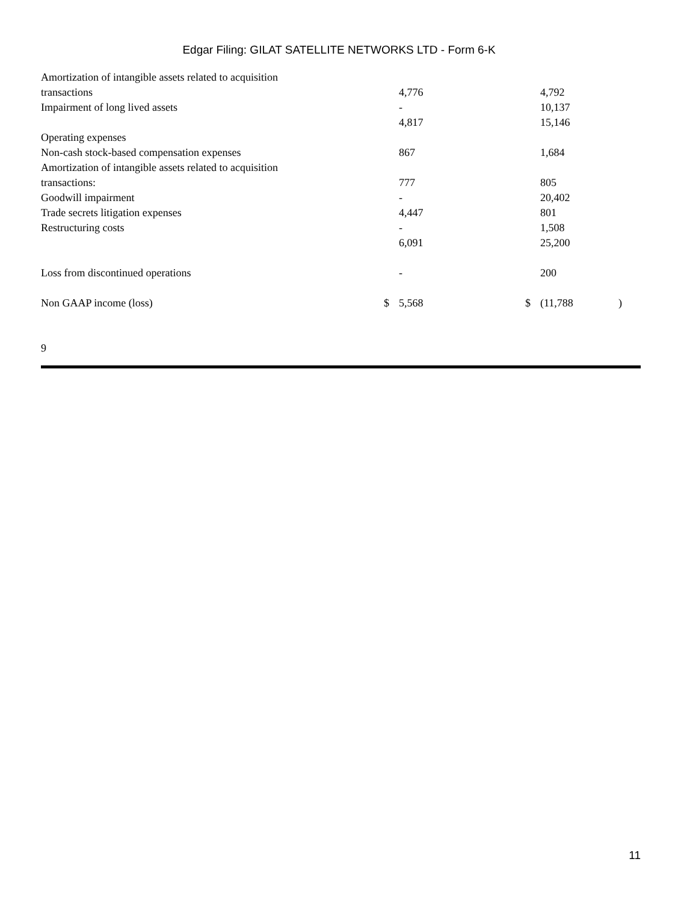Edgar Filing: GILAT SATELLITE NETWORKS LTD - Form 6-K
| Amortization of intangible assets related to acquisition transactions | | 4,776 | | 4,792 | |
| Impairment of long lived assets | | - | | 10,137 | |
| | | 4,817 | | 15,146 | |
| Operating expenses | | | | | |
| Non-cash stock-based compensation expenses | | 867 | | 1,684 | |
| Amortization of intangible assets related to acquisition transactions: | | 777 | | 805 | |
| Goodwill impairment | | - | | 20,402 | |
| Trade secrets litigation expenses | | 4,447 | | 801 | |
| Restructuring costs | | - | | 1,508 | |
| | | 6,091 | | 25,200 | |
| Loss from discontinued operations | | - | | 200 | |
| Non GAAP income (loss) | $ | 5,568 | $ | (11,788 | ) |
9
11